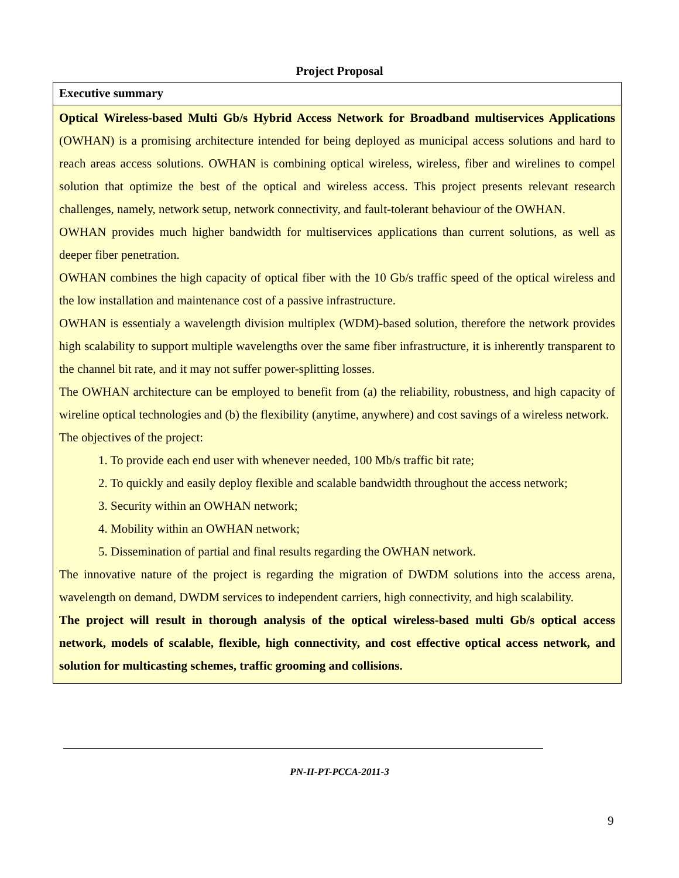Project Proposal
Executive summary
Optical Wireless-based Multi Gb/s Hybrid Access Network for Broadband multiservices Applications (OWHAN) is a promising architecture intended for being deployed as municipal access solutions and hard to reach areas access solutions. OWHAN is combining optical wireless, wireless, fiber and wirelines to compel solution that optimize the best of the optical and wireless access. This project presents relevant research challenges, namely, network setup, network connectivity, and fault-tolerant behaviour of the OWHAN.
OWHAN provides much higher bandwidth for multiservices applications than current solutions, as well as deeper fiber penetration.
OWHAN combines the high capacity of optical fiber with the 10 Gb/s traffic speed of the optical wireless and the low installation and maintenance cost of a passive infrastructure.
OWHAN is essentialy a wavelength division multiplex (WDM)-based solution, therefore the network provides high scalability to support multiple wavelengths over the same fiber infrastructure, it is inherently transparent to the channel bit rate, and it may not suffer power-splitting losses.
The OWHAN architecture can be employed to benefit from (a) the reliability, robustness, and high capacity of wireline optical technologies and (b) the flexibility (anytime, anywhere) and cost savings of a wireless network.
The objectives of the project:
1. To provide each end user with whenever needed, 100 Mb/s traffic bit rate;
2. To quickly and easily deploy flexible and scalable bandwidth throughout the access network;
3. Security within an OWHAN network;
4. Mobility within an OWHAN network;
5. Dissemination of partial and final results regarding the OWHAN network.
The innovative nature of the project is regarding the migration of DWDM solutions into the access arena, wavelength on demand, DWDM services to independent carriers, high connectivity, and high scalability.
The project will result in thorough analysis of the optical wireless-based multi Gb/s optical access network, models of scalable, flexible, high connectivity, and cost effective optical access network, and solution for multicasting schemes, traffic grooming and collisions.
9
PN-II-PT-PCCA-2011-3